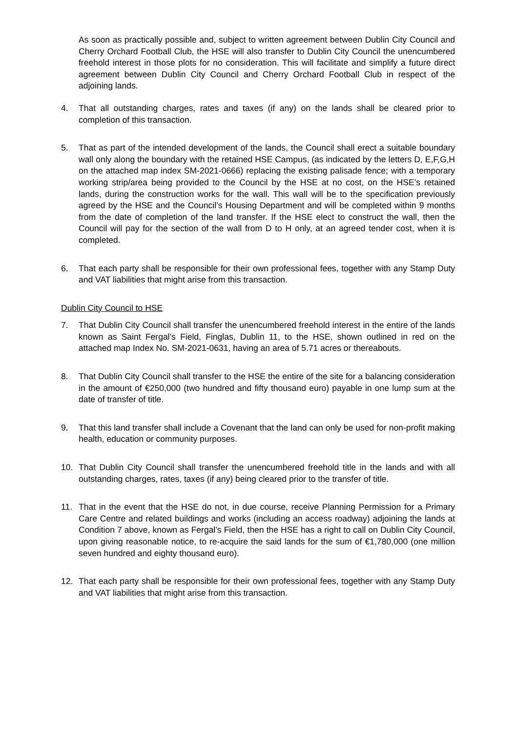As soon as practically possible and, subject to written agreement between Dublin City Council and Cherry Orchard Football Club, the HSE will also transfer to Dublin City Council the unencumbered freehold interest in those plots for no consideration. This will facilitate and simplify a future direct agreement between Dublin City Council and Cherry Orchard Football Club in respect of the adjoining lands.
4. That all outstanding charges, rates and taxes (if any) on the lands shall be cleared prior to completion of this transaction.
5. That as part of the intended development of the lands, the Council shall erect a suitable boundary wall only along the boundary with the retained HSE Campus, (as indicated by the letters D, E,F,G,H on the attached map index SM-2021-0666) replacing the existing palisade fence; with a temporary working strip/area being provided to the Council by the HSE at no cost, on the HSE’s retained lands, during the construction works for the wall. This wall will be to the specification previously agreed by the HSE and the Council’s Housing Department and will be completed within 9 months from the date of completion of the land transfer. If the HSE elect to construct the wall, then the Council will pay for the section of the wall from D to H only, at an agreed tender cost, when it is completed.
6. That each party shall be responsible for their own professional fees, together with any Stamp Duty and VAT liabilities that might arise from this transaction.
Dublin City Council to HSE
7. That Dublin City Council shall transfer the unencumbered freehold interest in the entire of the lands known as Saint Fergal’s Field, Finglas, Dublin 11, to the HSE, shown outlined in red on the attached map Index No. SM-2021-0631, having an area of 5.71 acres or thereabouts.
8. That Dublin City Council shall transfer to the HSE the entire of the site for a balancing consideration in the amount of €250,000 (two hundred and fifty thousand euro) payable in one lump sum at the date of transfer of title.
9. That this land transfer shall include a Covenant that the land can only be used for non-profit making health, education or community purposes.
10. That Dublin City Council shall transfer the unencumbered freehold title in the lands and with all outstanding charges, rates, taxes (if any) being cleared prior to the transfer of title.
11. That in the event that the HSE do not, in due course, receive Planning Permission for a Primary Care Centre and related buildings and works (including an access roadway) adjoining the lands at Condition 7 above, known as Fergal’s Field, then the HSE has a right to call on Dublin City Council, upon giving reasonable notice, to re-acquire the said lands for the sum of €1,780,000 (one million seven hundred and eighty thousand euro).
12. That each party shall be responsible for their own professional fees, together with any Stamp Duty and VAT liabilities that might arise from this transaction.